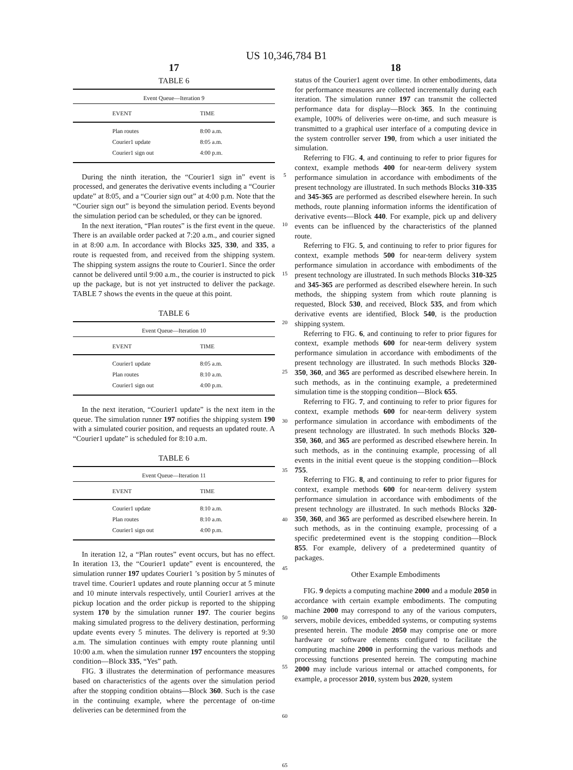US 10,346,784 B1
17
TABLE 6
| Event Queue—Iteration 9 | |
| --- | --- |
| EVENT | TIME |
| Plan routes | 8:00 a.m. |
| Courier1 update | 8:05 a.m. |
| Courier1 sign out | 4:00 p.m. |
During the ninth iteration, the “Courier1 sign in” event is processed, and generates the derivative events including a “Courier update” at 8:05, and a “Courier sign out” at 4:00 p.m. Note that the “Courier sign out” is beyond the simulation period. Events beyond the simulation period can be scheduled, or they can be ignored.
In the next iteration, “Plan routes” is the first event in the queue. There is an available order packed at 7:20 a.m., and courier signed in at 8:00 a.m. In accordance with Blocks 325, 330, and 335, a route is requested from, and received from the shipping system. The shipping system assigns the route to Courier1. Since the order cannot be delivered until 9:00 a.m., the courier is instructed to pick up the package, but is not yet instructed to deliver the package. TABLE 7 shows the events in the queue at this point.
TABLE 6
| Event Queue—Iteration 10 | |
| --- | --- |
| EVENT | TIME |
| Courier1 update | 8:05 a.m. |
| Plan routes | 8:10 a.m. |
| Courier1 sign out | 4:00 p.m. |
In the next iteration, “Courier1 update” is the next item in the queue. The simulation runner 197 notifies the shipping system 190 with a simulated courier position, and requests an updated route. A “Courier1 update” is scheduled for 8:10 a.m.
TABLE 6
| Event Queue—Iteration 11 | |
| --- | --- |
| EVENT | TIME |
| Courier1 update | 8:10 a.m. |
| Plan routes | 8:10 a.m. |
| Courier1 sign out | 4:00 p.m. |
In iteration 12, a “Plan routes” event occurs, but has no effect. In iteration 13, the “Courier1 update” event is encountered, the simulation runner 197 updates Courier1 ’s position by 5 minutes of travel time. Courier1 updates and route planning occur at 5 minute and 10 minute intervals respectively, until Courier1 arrives at the pickup location and the order pickup is reported to the shipping system 170 by the simulation runner 197. The courier begins making simulated progress to the delivery destination, performing update events every 5 minutes. The delivery is reported at 9:30 a.m. The simulation continues with empty route planning until 10:00 a.m. when the simulation runner 197 encounters the stopping condition—Block 335, “Yes” path.
FIG. 3 illustrates the determination of performance measures based on characteristics of the agents over the simulation period after the stopping condition obtains—Block 360. Such is the case in the continuing example, where the percentage of on-time deliveries can be determined from the
5
10
15
20
25
30
35
40
45
50
55
60
65
18
status of the Courier1 agent over time. In other embodiments, data for performance measures are collected incrementally during each iteration. The simulation runner 197 can transmit the collected performance data for display—Block 365. In the continuing example, 100% of deliveries were on-time, and such measure is transmitted to a graphical user interface of a computing device in the system controller server 190, from which a user initiated the simulation.
Referring to FIG. 4, and continuing to refer to prior figures for context, example methods 400 for near-term delivery system performance simulation in accordance with embodiments of the present technology are illustrated. In such methods Blocks 310-335 and 345-365 are performed as described elsewhere herein. In such methods, route planning information informs the identification of derivative events—Block 440. For example, pick up and delivery events can be influenced by the characteristics of the planned route.
Referring to FIG. 5, and continuing to refer to prior figures for context, example methods 500 for near-term delivery system performance simulation in accordance with embodiments of the present technology are illustrated. In such methods Blocks 310-325 and 345-365 are performed as described elsewhere herein. In such methods, the shipping system from which route planning is requested, Block 530, and received, Block 535, and from which derivative events are identified, Block 540, is the production shipping system.
Referring to FIG. 6, and continuing to refer to prior figures for context, example methods 600 for near-term delivery system performance simulation in accordance with embodiments of the present technology are illustrated. In such methods Blocks 320-350, 360, and 365 are performed as described elsewhere herein. In such methods, as in the continuing example, a predetermined simulation time is the stopping condition—Block 655.
Referring to FIG. 7, and continuing to refer to prior figures for context, example methods 600 for near-term delivery system performance simulation in accordance with embodiments of the present technology are illustrated. In such methods Blocks 320-350, 360, and 365 are performed as described elsewhere herein. In such methods, as in the continuing example, processing of all events in the initial event queue is the stopping condition—Block 755.
Referring to FIG. 8, and continuing to refer to prior figures for context, example methods 600 for near-term delivery system performance simulation in accordance with embodiments of the present technology are illustrated. In such methods Blocks 320-350, 360, and 365 are performed as described elsewhere herein. In such methods, as in the continuing example, processing of a specific predetermined event is the stopping condition—Block 855. For example, delivery of a predetermined quantity of packages.
Other Example Embodiments
FIG. 9 depicts a computing machine 2000 and a module 2050 in accordance with certain example embodiments. The computing machine 2000 may correspond to any of the various computers, servers, mobile devices, embedded systems, or computing systems presented herein. The module 2050 may comprise one or more hardware or software elements configured to facilitate the computing machine 2000 in performing the various methods and processing functions presented herein. The computing machine 2000 may include various internal or attached components, for example, a processor 2010, system bus 2020, system